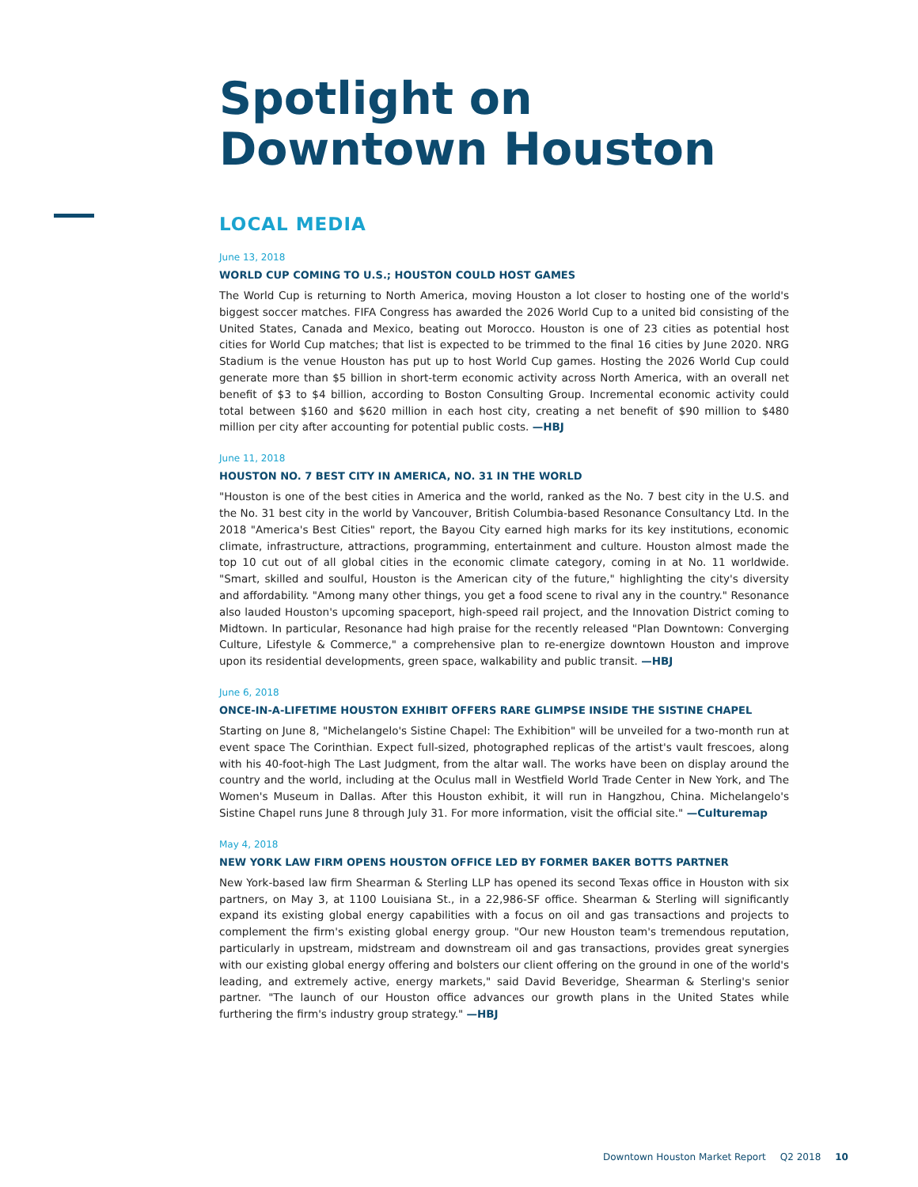Spotlight on
Downtown Houston
LOCAL MEDIA
June 13, 2018
WORLD CUP COMING TO U.S.; HOUSTON COULD HOST GAMES
The World Cup is returning to North America, moving Houston a lot closer to hosting one of the world's biggest soccer matches. FIFA Congress has awarded the 2026 World Cup to a united bid consisting of the United States, Canada and Mexico, beating out Morocco. Houston is one of 23 cities as potential host cities for World Cup matches; that list is expected to be trimmed to the final 16 cities by June 2020. NRG Stadium is the venue Houston has put up to host World Cup games. Hosting the 2026 World Cup could generate more than $5 billion in short-term economic activity across North America, with an overall net benefit of $3 to $4 billion, according to Boston Consulting Group. Incremental economic activity could total between $160 and $620 million in each host city, creating a net benefit of $90 million to $480 million per city after accounting for potential public costs. —HBJ
June 11, 2018
HOUSTON NO. 7 BEST CITY IN AMERICA, NO. 31 IN THE WORLD
"Houston is one of the best cities in America and the world, ranked as the No. 7 best city in the U.S. and the No. 31 best city in the world by Vancouver, British Columbia-based Resonance Consultancy Ltd. In the 2018 "America's Best Cities" report, the Bayou City earned high marks for its key institutions, economic climate, infrastructure, attractions, programming, entertainment and culture. Houston almost made the top 10 cut out of all global cities in the economic climate category, coming in at No. 11 worldwide. "Smart, skilled and soulful, Houston is the American city of the future," highlighting the city's diversity and affordability. "Among many other things, you get a food scene to rival any in the country." Resonance also lauded Houston's upcoming spaceport, high-speed rail project, and the Innovation District coming to Midtown. In particular, Resonance had high praise for the recently released "Plan Downtown: Converging Culture, Lifestyle & Commerce," a comprehensive plan to re-energize downtown Houston and improve upon its residential developments, green space, walkability and public transit. —HBJ
June 6, 2018
ONCE-IN-A-LIFETIME HOUSTON EXHIBIT OFFERS RARE GLIMPSE INSIDE THE SISTINE CHAPEL
Starting on June 8, "Michelangelo's Sistine Chapel: The Exhibition" will be unveiled for a two-month run at event space The Corinthian. Expect full-sized, photographed replicas of the artist's vault frescoes, along with his 40-foot-high The Last Judgment, from the altar wall. The works have been on display around the country and the world, including at the Oculus mall in Westfield World Trade Center in New York, and The Women's Museum in Dallas. After this Houston exhibit, it will run in Hangzhou, China. Michelangelo's Sistine Chapel runs June 8 through July 31. For more information, visit the official site." —Culturemap
May 4, 2018
NEW YORK LAW FIRM OPENS HOUSTON OFFICE LED BY FORMER BAKER BOTTS PARTNER
New York-based law firm Shearman & Sterling LLP has opened its second Texas office in Houston with six partners, on May 3, at 1100 Louisiana St., in a 22,986-SF office. Shearman & Sterling will significantly expand its existing global energy capabilities with a focus on oil and gas transactions and projects to complement the firm's existing global energy group. "Our new Houston team's tremendous reputation, particularly in upstream, midstream and downstream oil and gas transactions, provides great synergies with our existing global energy offering and bolsters our client offering on the ground in one of the world's leading, and extremely active, energy markets," said David Beveridge, Shearman & Sterling's senior partner. "The launch of our Houston office advances our growth plans in the United States while furthering the firm's industry group strategy." —HBJ
Downtown Houston Market Report Q2 2018 10